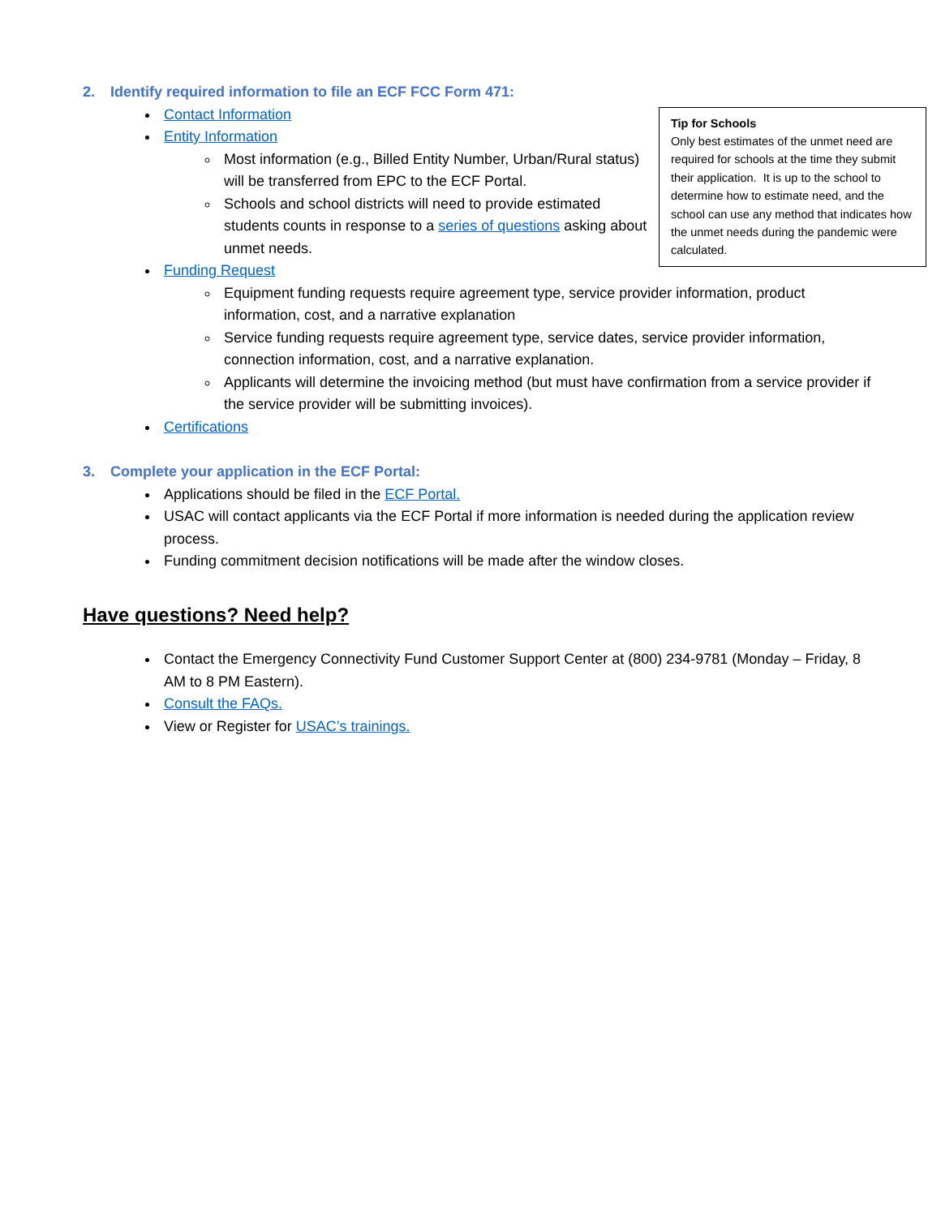2. Identify required information to file an ECF FCC Form 471:
Tip for Schools
Only best estimates of the unmet need are required for schools at the time they submit their application. It is up to the school to determine how to estimate need, and the school can use any method that indicates how the unmet needs during the pandemic were calculated.
Contact Information
Entity Information
Most information (e.g., Billed Entity Number, Urban/Rural status) will be transferred from EPC to the ECF Portal.
Schools and school districts will need to provide estimated students counts in response to a series of questions asking about unmet needs.
Funding Request
Equipment funding requests require agreement type, service provider information, product information, cost, and a narrative explanation
Service funding requests require agreement type, service dates, service provider information, connection information, cost, and a narrative explanation.
Applicants will determine the invoicing method (but must have confirmation from a service provider if the service provider will be submitting invoices).
Certifications
3. Complete your application in the ECF Portal:
Applications should be filed in the ECF Portal.
USAC will contact applicants via the ECF Portal if more information is needed during the application review process.
Funding commitment decision notifications will be made after the window closes.
Have questions? Need help?
Contact the Emergency Connectivity Fund Customer Support Center at (800) 234-9781 (Monday – Friday, 8 AM to 8 PM Eastern).
Consult the FAQs.
View or Register for USAC’s trainings.